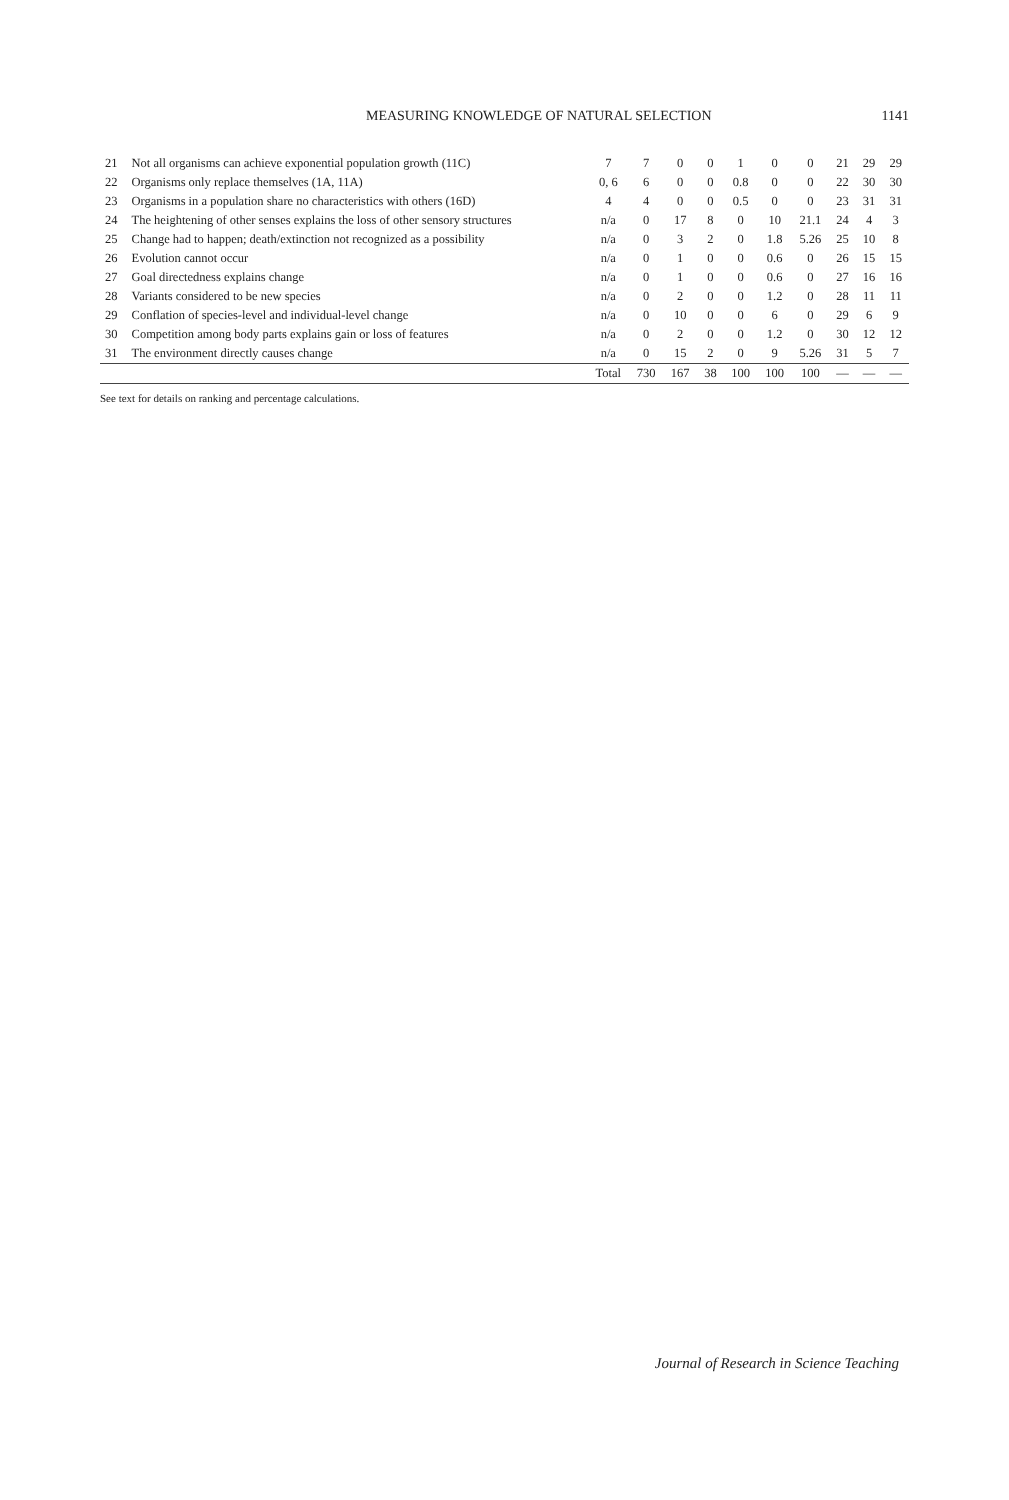MEASURING KNOWLEDGE OF NATURAL SELECTION 1141
| 21 | Not all organisms can achieve exponential population growth (11C) | 7 | 7 | 0 | 0 | 1 | 0 | 0 | 21 | 29 | 29 |
| 22 | Organisms only replace themselves (1A, 11A) | 0, 6 | 6 | 0 | 0 | 0.8 | 0 | 0 | 22 | 30 | 30 |
| 23 | Organisms in a population share no characteristics with others (16D) | 4 | 4 | 0 | 0 | 0.5 | 0 | 0 | 23 | 31 | 31 |
| 24 | The heightening of other senses explains the loss of other sensory structures | n/a | 0 | 17 | 8 | 0 | 10 | 21.1 | 24 | 4 | 3 |
| 25 | Change had to happen; death/extinction not recognized as a possibility | n/a | 0 | 3 | 2 | 0 | 1.8 | 5.26 | 25 | 10 | 8 |
| 26 | Evolution cannot occur | n/a | 0 | 1 | 0 | 0 | 0.6 | 0 | 26 | 15 | 15 |
| 27 | Goal directedness explains change | n/a | 0 | 1 | 0 | 0 | 0.6 | 0 | 27 | 16 | 16 |
| 28 | Variants considered to be new species | n/a | 0 | 2 | 0 | 0 | 1.2 | 0 | 28 | 11 | 11 |
| 29 | Conflation of species-level and individual-level change | n/a | 0 | 10 | 0 | 0 | 6 | 0 | 29 | 6 | 9 |
| 30 | Competition among body parts explains gain or loss of features | n/a | 0 | 2 | 0 | 0 | 1.2 | 0 | 30 | 12 | 12 |
| 31 | The environment directly causes change | n/a | 0 | 15 | 2 | 0 | 9 | 5.26 | 31 | 5 | 7 |
| | | Total | 730 | 167 | 38 | 100 | 100 | 100 | — | — | — |
See text for details on ranking and percentage calculations.
Journal of Research in Science Teaching